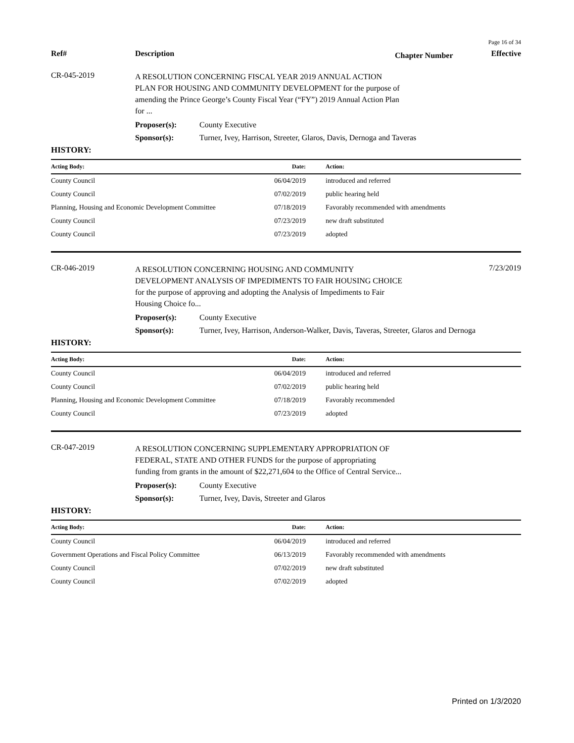Page 16 of 34
Ref# Description
Chapter Number
Effective
CR-045-2019
A RESOLUTION CONCERNING FISCAL YEAR 2019 ANNUAL ACTION PLAN FOR HOUSING AND COMMUNITY DEVELOPMENT for the purpose of amending the Prince George’s County Fiscal Year (“FY”) 2019 Annual Action Plan for ...
Proposer(s): County Executive
Sponsor(s): Turner, Ivey, Harrison, Streeter, Glaros, Davis, Dernoga and Taveras
HISTORY:
| Acting Body: | Date: | Action: |
| --- | --- | --- |
| County Council | 06/04/2019 | introduced and referred |
| County Council | 07/02/2019 | public hearing held |
| Planning, Housing and Economic Development Committee | 07/18/2019 | Favorably recommended with amendments |
| County Council | 07/23/2019 | new draft substituted |
| County Council | 07/23/2019 | adopted |
CR-046-2019
A RESOLUTION CONCERNING HOUSING AND COMMUNITY DEVELOPMENT ANALYSIS OF IMPEDIMENTS TO FAIR HOUSING CHOICE for the purpose of approving and adopting the Analysis of Impediments to Fair Housing Choice fo...
7/23/2019
Proposer(s): County Executive
Sponsor(s): Turner, Ivey, Harrison, Anderson-Walker, Davis, Taveras, Streeter, Glaros and Dernoga
HISTORY:
| Acting Body: | Date: | Action: |
| --- | --- | --- |
| County Council | 06/04/2019 | introduced and referred |
| County Council | 07/02/2019 | public hearing held |
| Planning, Housing and Economic Development Committee | 07/18/2019 | Favorably recommended |
| County Council | 07/23/2019 | adopted |
CR-047-2019
A RESOLUTION CONCERNING SUPPLEMENTARY APPROPRIATION OF FEDERAL, STATE AND OTHER FUNDS for the purpose of appropriating funding from grants in the amount of $22,271,604 to the Office of Central Service...
Proposer(s): County Executive
Sponsor(s): Turner, Ivey, Davis, Streeter and Glaros
HISTORY:
| Acting Body: | Date: | Action: |
| --- | --- | --- |
| County Council | 06/04/2019 | introduced and referred |
| Government Operations and Fiscal Policy Committee | 06/13/2019 | Favorably recommended with amendments |
| County Council | 07/02/2019 | new draft substituted |
| County Council | 07/02/2019 | adopted |
Printed on 1/3/2020